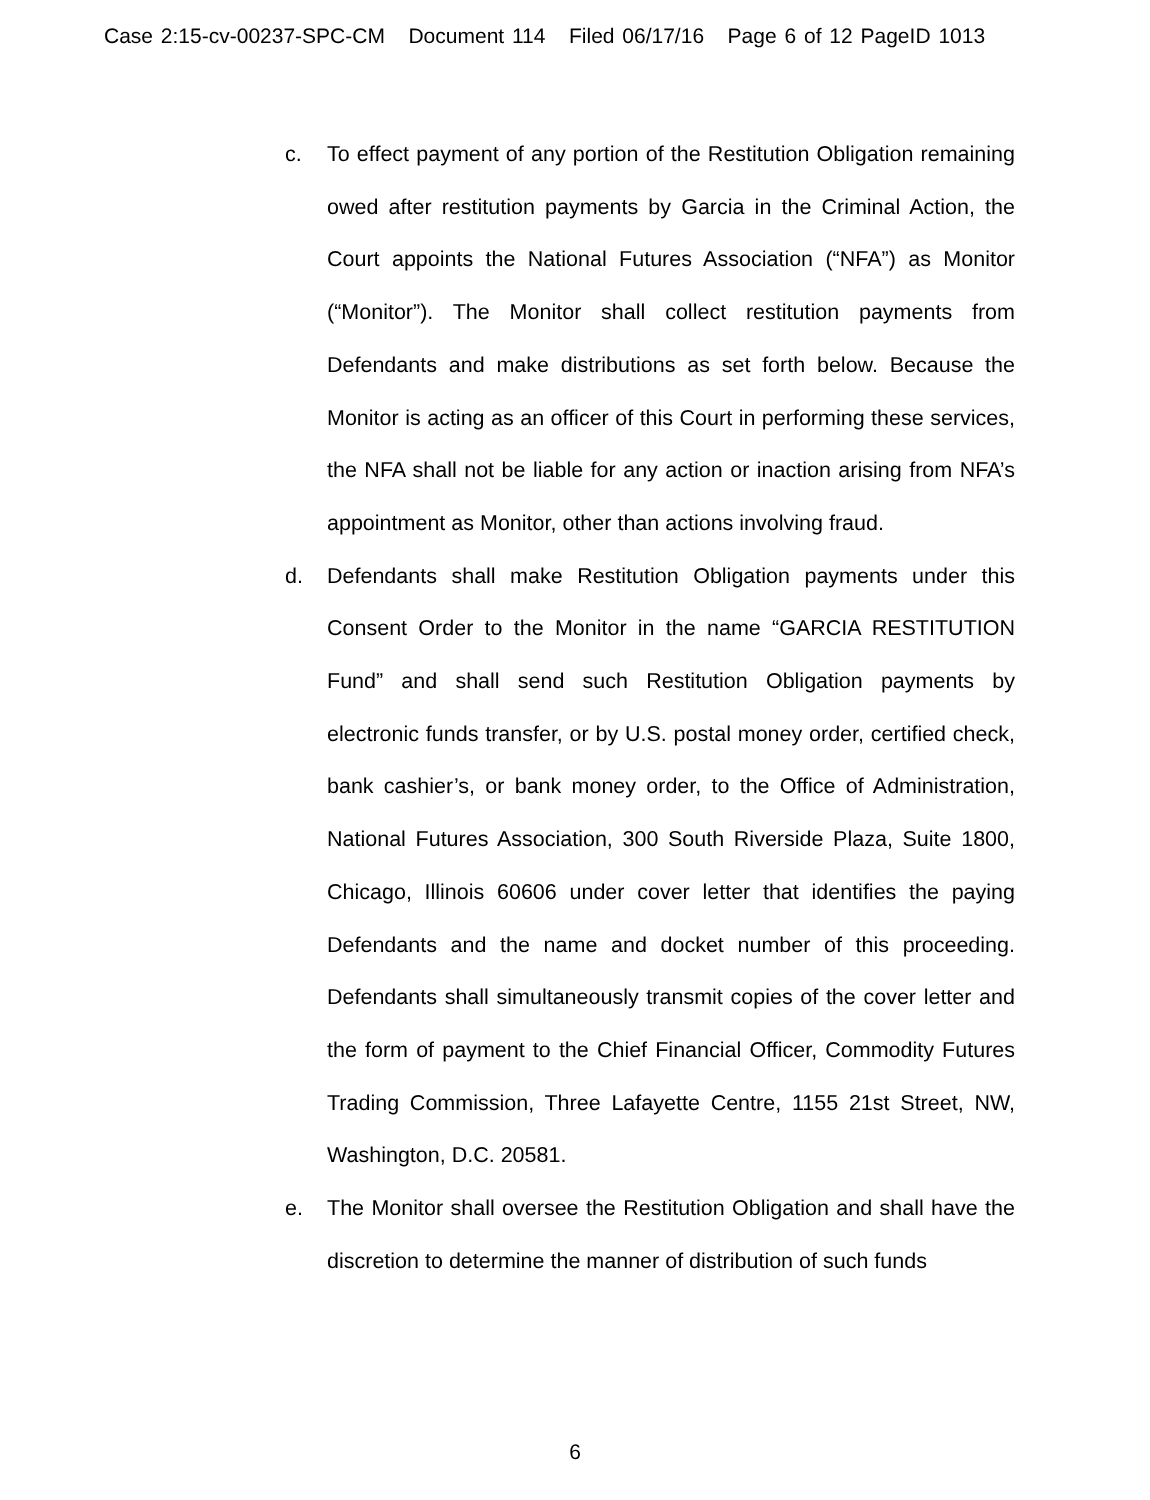Case 2:15-cv-00237-SPC-CM Document 114 Filed 06/17/16 Page 6 of 12 PageID 1013
c. To effect payment of any portion of the Restitution Obligation remaining owed after restitution payments by Garcia in the Criminal Action, the Court appoints the National Futures Association (“NFA”) as Monitor (“Monitor”). The Monitor shall collect restitution payments from Defendants and make distributions as set forth below. Because the Monitor is acting as an officer of this Court in performing these services, the NFA shall not be liable for any action or inaction arising from NFA’s appointment as Monitor, other than actions involving fraud.
d. Defendants shall make Restitution Obligation payments under this Consent Order to the Monitor in the name “GARCIA RESTITUTION Fund” and shall send such Restitution Obligation payments by electronic funds transfer, or by U.S. postal money order, certified check, bank cashier’s, or bank money order, to the Office of Administration, National Futures Association, 300 South Riverside Plaza, Suite 1800, Chicago, Illinois 60606 under cover letter that identifies the paying Defendants and the name and docket number of this proceeding. Defendants shall simultaneously transmit copies of the cover letter and the form of payment to the Chief Financial Officer, Commodity Futures Trading Commission, Three Lafayette Centre, 1155 21st Street, NW, Washington, D.C. 20581.
e. The Monitor shall oversee the Restitution Obligation and shall have the discretion to determine the manner of distribution of such funds
6